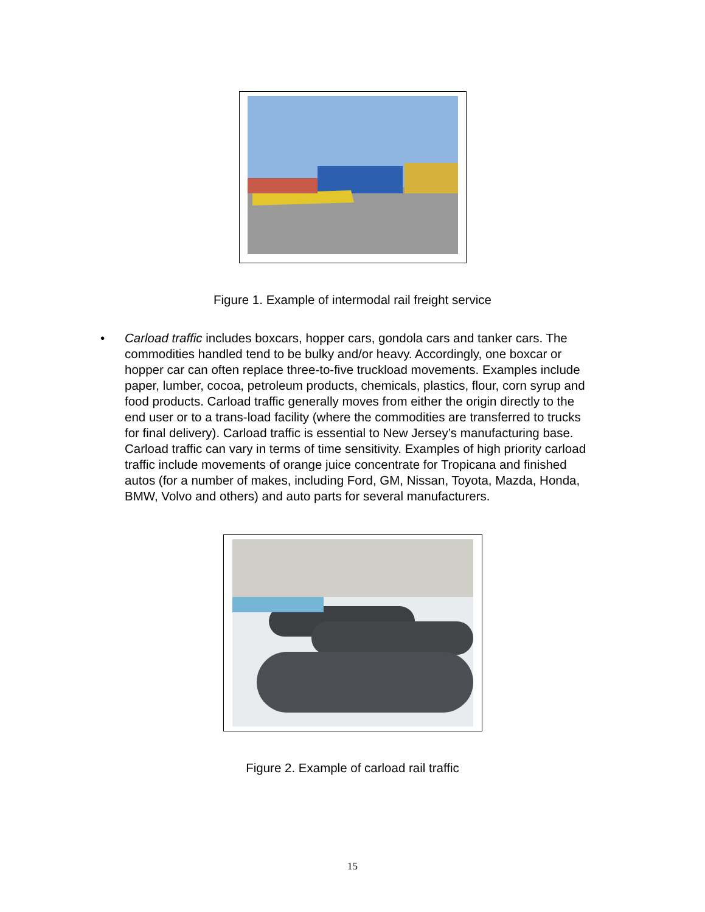Figure 1. Example of intermodal rail freight service
• Carload traffic includes boxcars, hopper cars, gondola cars and tanker cars. The commodities handled tend to be bulky and/or heavy. Accordingly, one boxcar or hopper car can often replace three-to-five truckload movements. Examples include paper, lumber, cocoa, petroleum products, chemicals, plastics, flour, corn syrup and food products. Carload traffic generally moves from either the origin directly to the end user or to a trans-load facility (where the commodities are transferred to trucks for final delivery). Carload traffic is essential to New Jersey’s manufacturing base. Carload traffic can vary in terms of time sensitivity. Examples of high priority carload traffic include movements of orange juice concentrate for Tropicana and finished autos (for a number of makes, including Ford, GM, Nissan, Toyota, Mazda, Honda, BMW, Volvo and others) and auto parts for several manufacturers.
Figure 2. Example of carload rail traffic
15